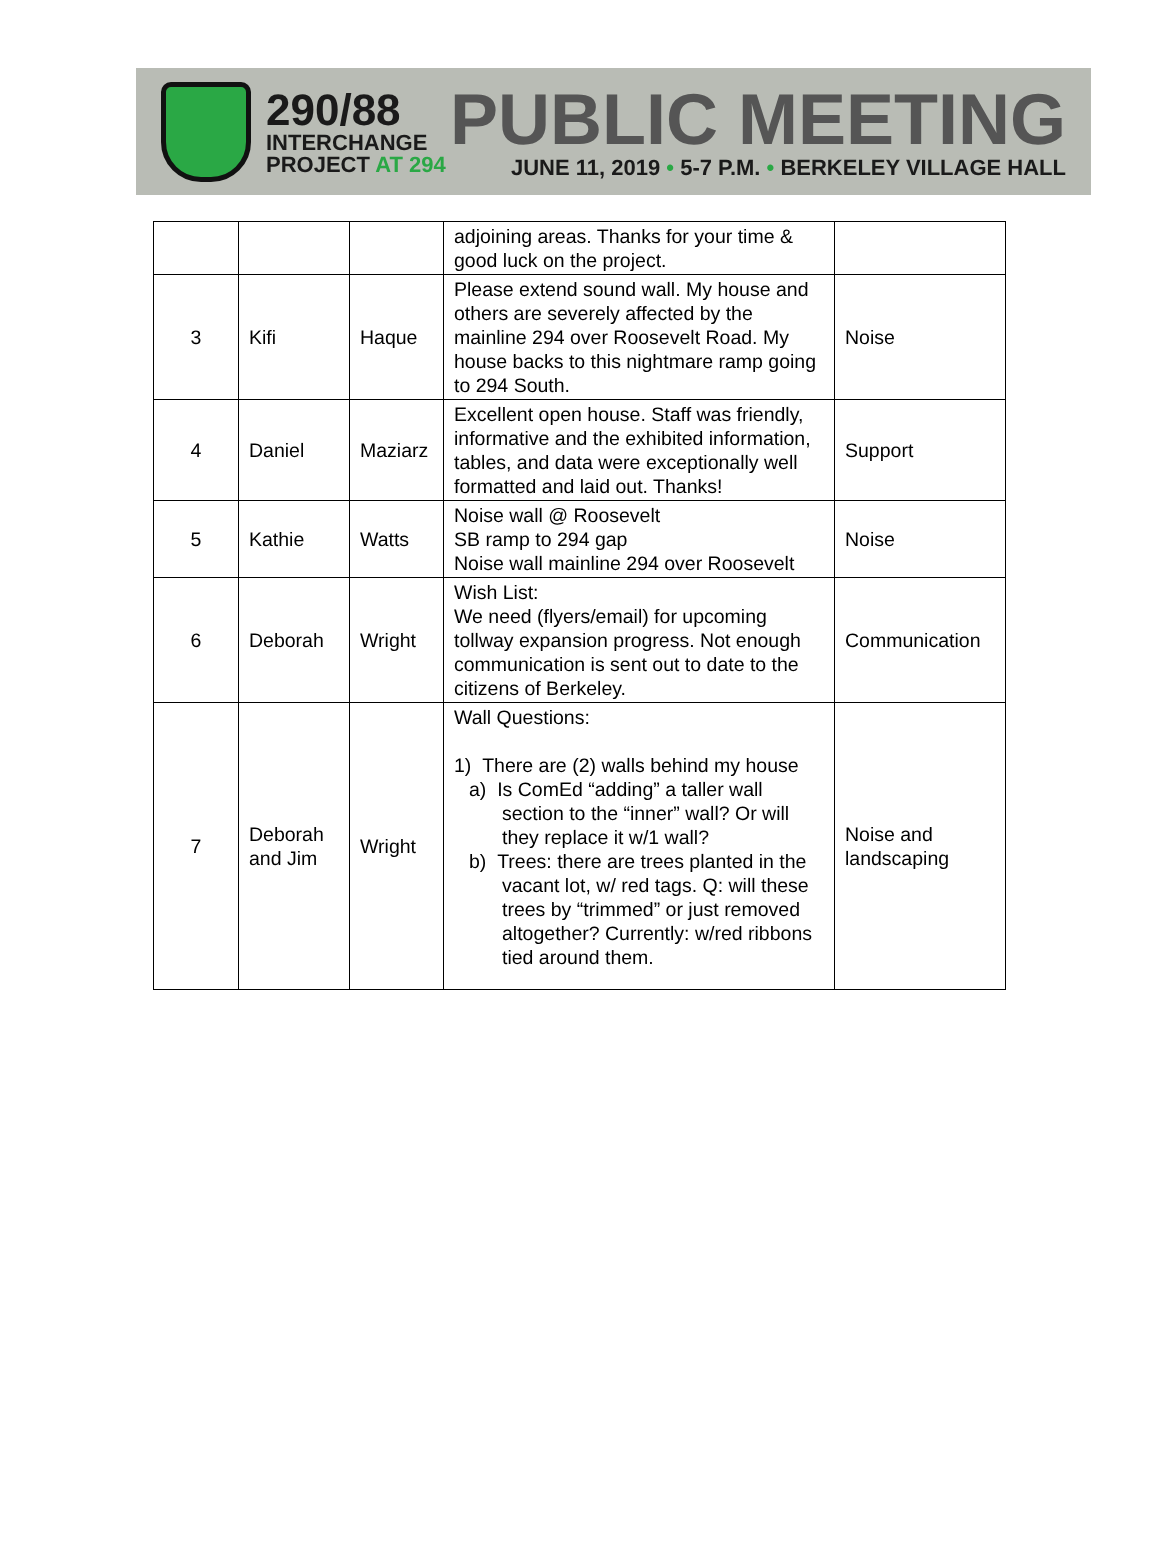290/88
INTERCHANGE
PROJECT AT 294
PUBLIC MEETING
JUNE 11, 2019 • 5-7 P.M. • BERKELEY VILLAGE HALL
| | | | adjoining areas. Thanks for your time & good luck on the project. | |
| 3 | Kifi | Haque | Please extend sound wall. My house and others are severely affected by the mainline 294 over Roosevelt Road. My house backs to this nightmare ramp going to 294 South. | Noise |
| 4 | Daniel | Maziarz | Excellent open house. Staff was friendly, informative and the exhibited information, tables, and data were exceptionally well formatted and laid out. Thanks! | Support |
| 5 | Kathie | Watts | Noise wall @ Roosevelt SB ramp to 294 gap Noise wall mainline 294 over Roosevelt | Noise |
| 6 | Deborah | Wright | Wish List: We need (flyers/email) for upcoming tollway expansion progress. Not enough communication is sent out to date to the citizens of Berkeley. | Communication |
| 7 | Deborah and Jim | Wright | Wall Questions: 1) There are (2) walls behind my house a) Is ComEd “adding” a taller wall section to the “inner” wall? Or will they replace it w/1 wall? b) Trees: there are trees planted in the vacant lot, w/ red tags. Q: will these trees by “trimmed” or just removed altogether? Currently: w/red ribbons tied around them. | Noise and landscaping |